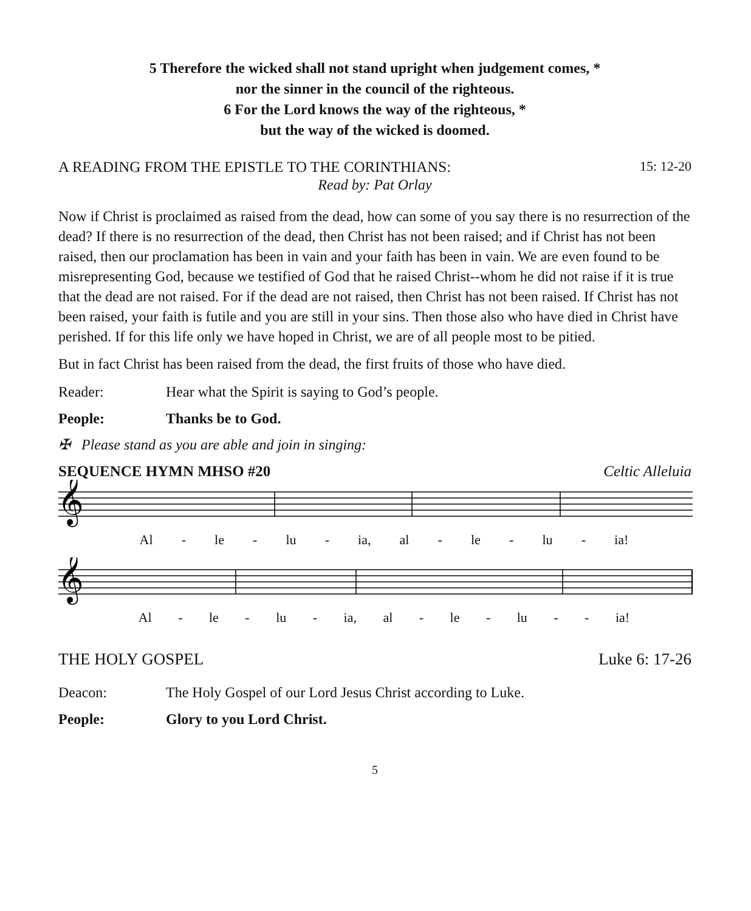5 Therefore the wicked shall not stand upright when judgement comes, *
nor the sinner in the council of the righteous.
6 For the Lord knows the way of the righteous, *
but the way of the wicked is doomed.
A READING FROM THE EPISTLE TO THE CORINTHIANS: 15: 12-20
Read by: Pat Orlay
Now if Christ is proclaimed as raised from the dead, how can some of you say there is no resurrection of the dead? If there is no resurrection of the dead, then Christ has not been raised; and if Christ has not been raised, then our proclamation has been in vain and your faith has been in vain. We are even found to be misrepresenting God, because we testified of God that he raised Christ--whom he did not raise if it is true that the dead are not raised. For if the dead are not raised, then Christ has not been raised. If Christ has not been raised, your faith is futile and you are still in your sins. Then those also who have died in Christ have perished. If for this life only we have hoped in Christ, we are of all people most to be pitied.
But in fact Christ has been raised from the dead, the first fruits of those who have died.
Reader: Hear what the Spirit is saying to God’s people.
People: Thanks be to God.
✠ Please stand as you are able and join in singing:
SEQUENCE HYMN MHSO #20 Celtic Alleluia
𝄞
Al - le - lu - ia, al - le - lu - ia!
𝄞
Al - le - lu - ia, al - le - lu - - ia!
THE HOLY GOSPEL Luke 6: 17-26
Deacon: The Holy Gospel of our Lord Jesus Christ according to Luke.
People: Glory to you Lord Christ.
5